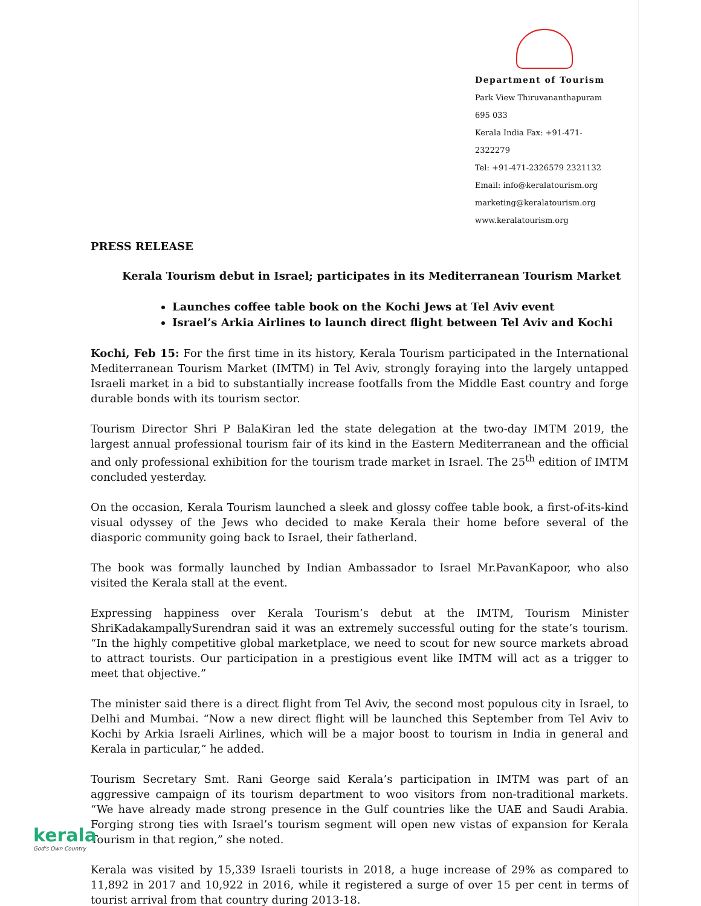Department of Tourism
Park View Thiruvananthapuram 695 033
Kerala India Fax: +91-471-2322279
Tel: +91-471-2326579 2321132
Email: info@keralatourism.org
marketing@keralatourism.org
www.keralatourism.org
PRESS RELEASE
Kerala Tourism debut in Israel; participates in its Mediterranean Tourism Market
Launches coffee table book on the Kochi Jews at Tel Aviv event
Israel’s Arkia Airlines to launch direct flight between Tel Aviv and Kochi
Kochi, Feb 15: For the first time in its history, Kerala Tourism participated in the International Mediterranean Tourism Market (IMTM) in Tel Aviv, strongly foraying into the largely untapped Israeli market in a bid to substantially increase footfalls from the Middle East country and forge durable bonds with its tourism sector.
Tourism Director Shri P BalaKiran led the state delegation at the two-day IMTM 2019, the largest annual professional tourism fair of its kind in the Eastern Mediterranean and the official and only professional exhibition for the tourism trade market in Israel. The 25<sup>th</sup> edition of IMTM concluded yesterday.
On the occasion, Kerala Tourism launched a sleek and glossy coffee table book, a first-of-its-kind visual odyssey of the Jews who decided to make Kerala their home before several of the diasporic community going back to Israel, their fatherland.
The book was formally launched by Indian Ambassador to Israel Mr.PavanKapoor, who also visited the Kerala stall at the event.
Expressing happiness over Kerala Tourism’s debut at the IMTM, Tourism Minister ShriKadakampallySurendran said it was an extremely successful outing for the state’s tourism. “In the highly competitive global marketplace, we need to scout for new source markets abroad to attract tourists. Our participation in a prestigious event like IMTM will act as a trigger to meet that objective.”
The minister said there is a direct flight from Tel Aviv, the second most populous city in Israel, to Delhi and Mumbai. “Now a new direct flight will be launched this September from Tel Aviv to Kochi by Arkia Israeli Airlines, which will be a major boost to tourism in India in general and Kerala in particular,” he added.
Tourism Secretary Smt. Rani George said Kerala’s participation in IMTM was part of an aggressive campaign of its tourism department to woo visitors from non-traditional markets. “We have already made strong presence in the Gulf countries like the UAE and Saudi Arabia. Forging strong ties with Israel’s tourism segment will open new vistas of expansion for Kerala Tourism in that region,” she noted.
Kerala was visited by 15,339 Israeli tourists in 2018, a huge increase of 29% as compared to 11,892 in 2017 and 10,922 in 2016, while it registered a surge of over 15 per cent in terms of tourist arrival from that country during 2013-18.
kerala
God's Own Country